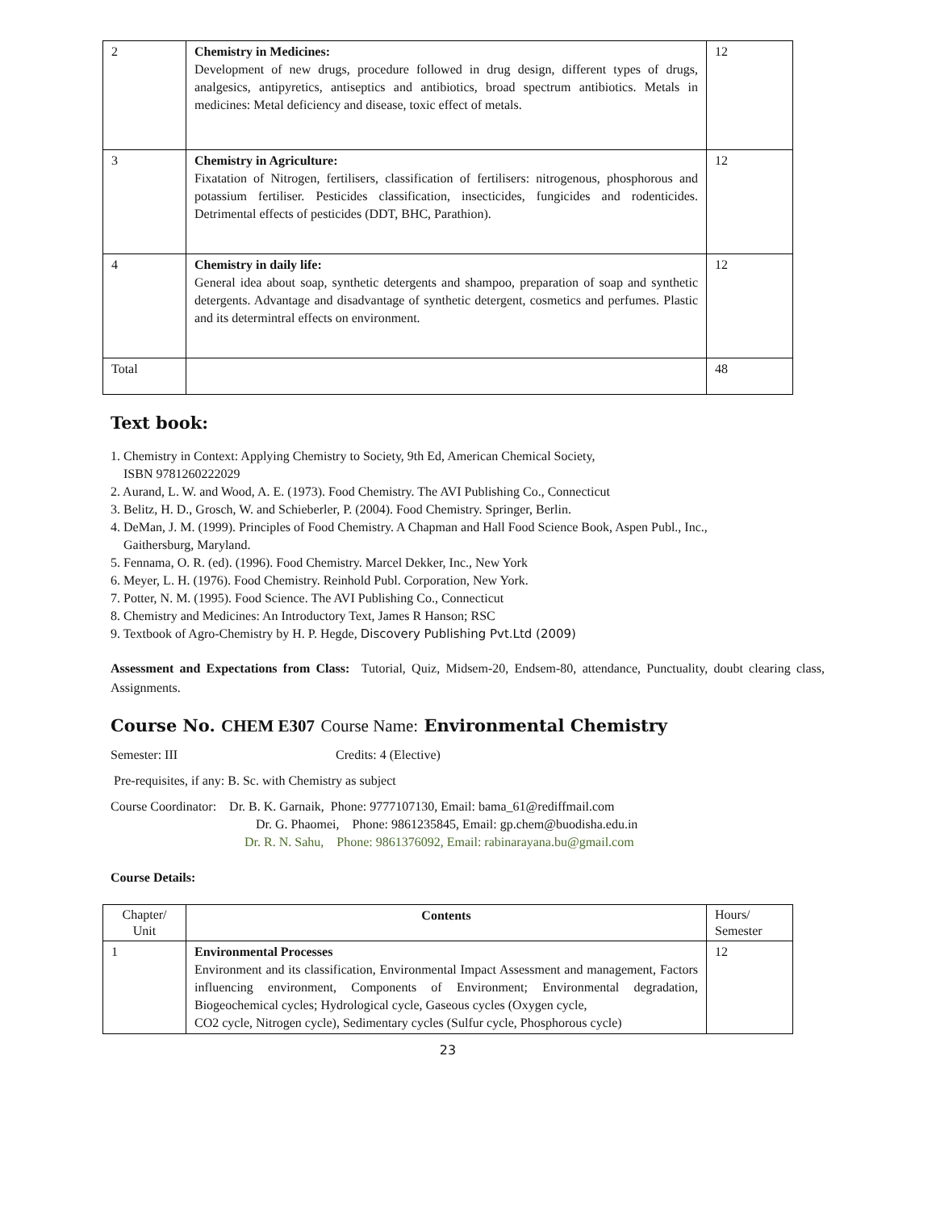| 2 | Chemistry in Medicines: Development of new drugs, procedure followed in drug design, different types of drugs, analgesics, antipyretics, antiseptics and antibiotics, broad spectrum antibiotics. Metals in medicines: Metal deficiency and disease, toxic effect of metals. | 12 |
| 3 | Chemistry in Agriculture: Fixatation of Nitrogen, fertilisers, classification of fertilisers: nitrogenous, phosphorous and potassium fertiliser. Pesticides classification, insecticides, fungicides and rodenticides. Detrimental effects of pesticides (DDT, BHC, Parathion). | 12 |
| 4 | Chemistry in daily life: General idea about soap, synthetic detergents and shampoo, preparation of soap and synthetic detergents. Advantage and disadvantage of synthetic detergent, cosmetics and perfumes. Plastic and its determintral effects on environment. | 12 |
| Total | | 48 |
Text book:
1. Chemistry in Context: Applying Chemistry to Society, 9th Ed, American Chemical Society,
ISBN 9781260222029
2. Aurand, L. W. and Wood, A. E. (1973). Food Chemistry. The AVI Publishing Co., Connecticut
3. Belitz, H. D., Grosch, W. and Schieberler, P. (2004). Food Chemistry. Springer, Berlin.
4. DeMan, J. M. (1999). Principles of Food Chemistry. A Chapman and Hall Food Science Book, Aspen Publ., Inc.,
Gaithersburg, Maryland.
5. Fennama, O. R. (ed). (1996). Food Chemistry. Marcel Dekker, Inc., New York
6. Meyer, L. H. (1976). Food Chemistry. Reinhold Publ. Corporation, New York.
7. Potter, N. M. (1995). Food Science. The AVI Publishing Co., Connecticut
8. Chemistry and Medicines: An Introductory Text, James R Hanson; RSC
9. Textbook of Agro-Chemistry by H. P. Hegde, Discovery Publishing Pvt.Ltd (2009)
Assessment and Expectations from Class: Tutorial, Quiz, Midsem-20, Endsem-80, attendance, Punctuality, doubt clearing class, Assignments.
Course No. CHEM E307 Course Name: Environmental Chemistry
Semester: III Credits: 4 (Elective)
Pre-requisites, if any: B. Sc. with Chemistry as subject
Course Coordinator: Dr. B. K. Garnaik, Phone: 9777107130, Email: bama_61@rediffmail.com
Dr. G. Phaomei, Phone: 9861235845, Email: gp.chem@buodisha.edu.in
Dr. R. N. Sahu, Phone: 9861376092, Email: rabinarayana.bu@gmail.com
Course Details:
| Chapter/ Unit | Contents | Hours/ Semester |
| 1 | Environmental Processes Environment and its classification, Environmental Impact Assessment and management, Factors influencing environment, Components of Environment; Environmental degradation, Biogeochemical cycles; Hydrological cycle, Gaseous cycles (Oxygen cycle, CO2 cycle, Nitrogen cycle), Sedimentary cycles (Sulfur cycle, Phosphorous cycle) | 12 |
23